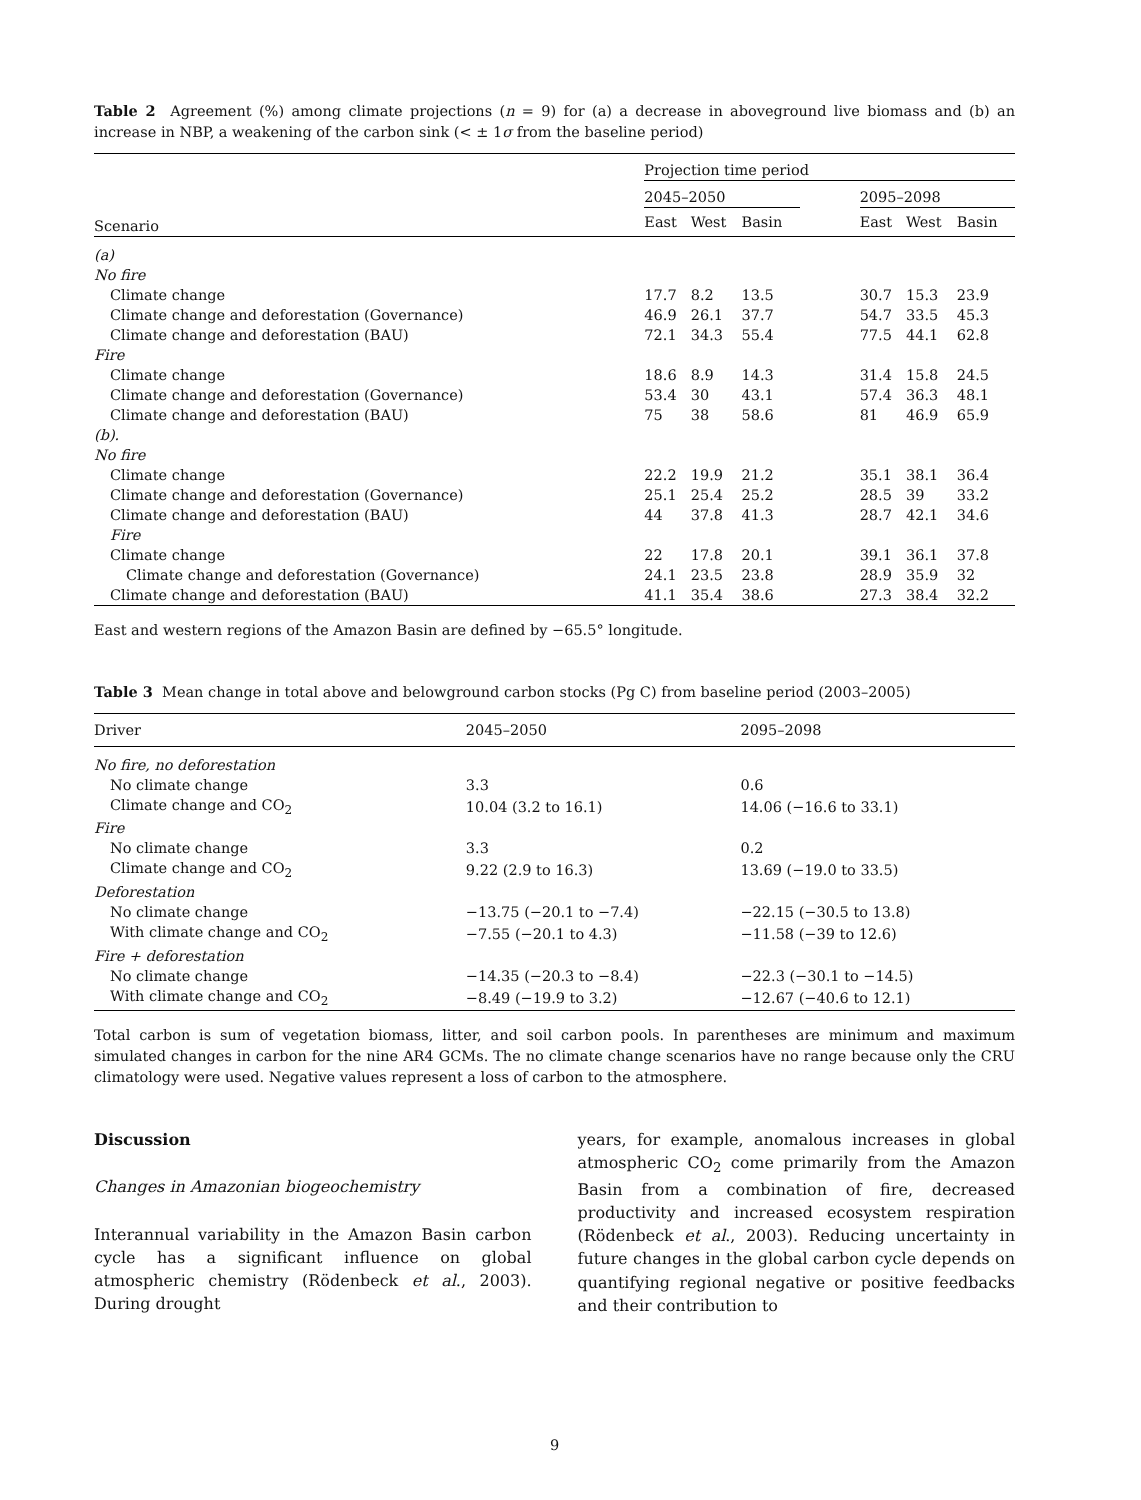Table 2 Agreement (%) among climate projections (n = 9) for (a) a decrease in aboveground live biomass and (b) an increase in NBP, a weakening of the carbon sink (< ± 1σ from the baseline period)
| | Projection time period | | | | | | |
| --- | --- | --- | --- | --- | --- | --- | --- |
| | 2045–2050 | | | | 2095–2098 | | |
| Scenario | East | West | Basin | | East | West | Basin |
| (a) | | | | | | | |
| No fire | | | | | | | |
| Climate change | 17.7 | 8.2 | 13.5 | | 30.7 | 15.3 | 23.9 |
| Climate change and deforestation (Governance) | 46.9 | 26.1 | 37.7 | | 54.7 | 33.5 | 45.3 |
| Climate change and deforestation (BAU) | 72.1 | 34.3 | 55.4 | | 77.5 | 44.1 | 62.8 |
| Fire | | | | | | | |
| Climate change | 18.6 | 8.9 | 14.3 | | 31.4 | 15.8 | 24.5 |
| Climate change and deforestation (Governance) | 53.4 | 30 | 43.1 | | 57.4 | 36.3 | 48.1 |
| Climate change and deforestation (BAU) | 75 | 38 | 58.6 | | 81 | 46.9 | 65.9 |
| (b). | | | | | | | |
| No fire | | | | | | | |
| Climate change | 22.2 | 19.9 | 21.2 | | 35.1 | 38.1 | 36.4 |
| Climate change and deforestation (Governance) | 25.1 | 25.4 | 25.2 | | 28.5 | 39 | 33.2 |
| Climate change and deforestation (BAU) | 44 | 37.8 | 41.3 | | 28.7 | 42.1 | 34.6 |
| Fire | | | | | | | |
| Climate change | 22 | 17.8 | 20.1 | | 39.1 | 36.1 | 37.8 |
| Climate change and deforestation (Governance) | 24.1 | 23.5 | 23.8 | | 28.9 | 35.9 | 32 |
| Climate change and deforestation (BAU) | 41.1 | 35.4 | 38.6 | | 27.3 | 38.4 | 32.2 |
East and western regions of the Amazon Basin are defined by −65.5° longitude.
Table 3 Mean change in total above and belowground carbon stocks (Pg C) from baseline period (2003–2005)
| Driver | 2045–2050 | 2095–2098 |
| --- | --- | --- |
| No fire, no deforestation | | |
| No climate change | 3.3 | 0.6 |
| Climate change and CO<sub>2</sub> | 10.04 (3.2 to 16.1) | 14.06 (−16.6 to 33.1) |
| Fire | | |
| No climate change | 3.3 | 0.2 |
| Climate change and CO<sub>2</sub> | 9.22 (2.9 to 16.3) | 13.69 (−19.0 to 33.5) |
| Deforestation | | |
| No climate change | −13.75 (−20.1 to −7.4) | −22.15 (−30.5 to 13.8) |
| With climate change and CO<sub>2</sub> | −7.55 (−20.1 to 4.3) | −11.58 (−39 to 12.6) |
| Fire + deforestation | | |
| No climate change | −14.35 (−20.3 to −8.4) | −22.3 (−30.1 to −14.5) |
| With climate change and CO<sub>2</sub> | −8.49 (−19.9 to 3.2) | −12.67 (−40.6 to 12.1) |
Total carbon is sum of vegetation biomass, litter, and soil carbon pools. In parentheses are minimum and maximum simulated changes in carbon for the nine AR4 GCMs. The no climate change scenarios have no range because only the CRU climatology were used. Negative values represent a loss of carbon to the atmosphere.
Discussion
Changes in Amazonian biogeochemistry
Interannual variability in the Amazon Basin carbon cycle has a significant influence on global atmospheric chemistry (Rödenbeck et al., 2003). During drought
years, for example, anomalous increases in global atmospheric CO<sub>2</sub> come primarily from the Amazon Basin from a combination of fire, decreased productivity and increased ecosystem respiration (Rödenbeck et al., 2003). Reducing uncertainty in future changes in the global carbon cycle depends on quantifying regional negative or positive feedbacks and their contribution to
9